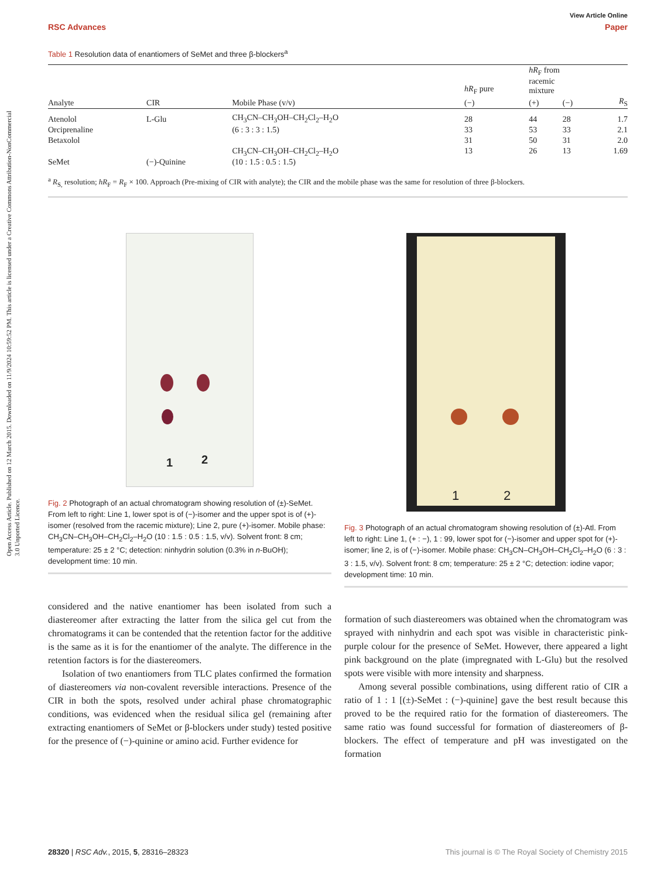Open Access Article. Published on 12 March 2015. Downloaded on 11/9/2024 10:59:52 PM. This article is licensed under a Creative Commons Attribution-NonCommercial 3.0 Unported Licence.
View Article Online
RSC Advances Paper
Table 1 Resolution data of enantiomers of SeMet and three β-blockers<sup>a</sup>
| | | | hR<sub>F</sub> pure | hR<sub>F</sub> from racemic mixture | | |
| --- | --- | --- | --- | --- | --- | --- |
| Analyte | CIR | Mobile Phase (v/v) | (−) | (+) | (−) | R<sub>S</sub> |
| Atenolol | L-Glu | CH<sub>3</sub>CN–CH<sub>3</sub>OH–CH<sub>2</sub>Cl<sub>2</sub>–H<sub>2</sub>O | 28 | 44 | 28 | 1.7 |
| Orciprenaline | | (6 : 3 : 3 : 1.5) | 33 | 53 | 33 | 2.1 |
| Betaxolol | | | 31 | 50 | 31 | 2.0 |
| SeMet | (−)-Quinine | CH<sub>3</sub>CN–CH<sub>3</sub>OH–CH<sub>2</sub>Cl<sub>2</sub>–H<sub>2</sub>O (10 : 1.5 : 0.5 : 1.5) | 13 | 26 | 13 | 1.69 |
<sup>a</sup> R<sub>S,</sub> resolution; hR<sub>F</sub> = R<sub>F</sub> × 100. Approach (Pre-mixing of CIR with analyte); the CIR and the mobile phase was the same for resolution of three β-blockers.
1 2
Fig. 2 Photograph of an actual chromatogram showing resolution of (±)-SeMet. From left to right: Line 1, lower spot is of (−)-isomer and the upper spot is of (+)-isomer (resolved from the racemic mixture); Line 2, pure (+)-isomer. Mobile phase: CH<sub>3</sub>CN–CH<sub>3</sub>OH–CH<sub>2</sub>Cl<sub>2</sub>–H<sub>2</sub>O (10 : 1.5 : 0.5 : 1.5, v/v). Solvent front: 8 cm; temperature: 25 ± 2 °C; detection: ninhydrin solution (0.3% in n-BuOH); development time: 10 min.
1 2
Fig. 3 Photograph of an actual chromatogram showing resolution of (±)-Atl. From left to right: Line 1, (+ : −), 1 : 99, lower spot for (−)-isomer and upper spot for (+)-isomer; line 2, is of (−)-isomer. Mobile phase: CH<sub>3</sub>CN–CH<sub>3</sub>OH–CH<sub>2</sub>Cl<sub>2</sub>–H<sub>2</sub>O (6 : 3 : 3 : 1.5, v/v). Solvent front: 8 cm; temperature: 25 ± 2 °C; detection: iodine vapor; development time: 10 min.
considered and the native enantiomer has been isolated from such a diastereomer after extracting the latter from the silica gel cut from the chromatograms it can be contended that the retention factor for the additive is the same as it is for the enantiomer of the analyte. The difference in the retention factors is for the diastereomers.
Isolation of two enantiomers from TLC plates confirmed the formation of diastereomers via non-covalent reversible interactions. Presence of the CIR in both the spots, resolved under achiral phase chromatographic conditions, was evidenced when the residual silica gel (remaining after extracting enantiomers of SeMet or β-blockers under study) tested positive for the presence of (−)-quinine or amino acid. Further evidence for
formation of such diastereomers was obtained when the chromatogram was sprayed with ninhydrin and each spot was visible in characteristic pink-purple colour for the presence of SeMet. However, there appeared a light pink background on the plate (impregnated with L-Glu) but the resolved spots were visible with more intensity and sharpness.
Among several possible combinations, using different ratio of CIR a ratio of 1 : 1 [(±)-SeMet : (−)-quinine] gave the best result because this proved to be the required ratio for the formation of diastereomers. The same ratio was found successful for formation of diastereomers of β-blockers. The effect of temperature and pH was investigated on the formation
28320 | RSC Adv., 2015, 5, 28316–28323 This journal is © The Royal Society of Chemistry 2015